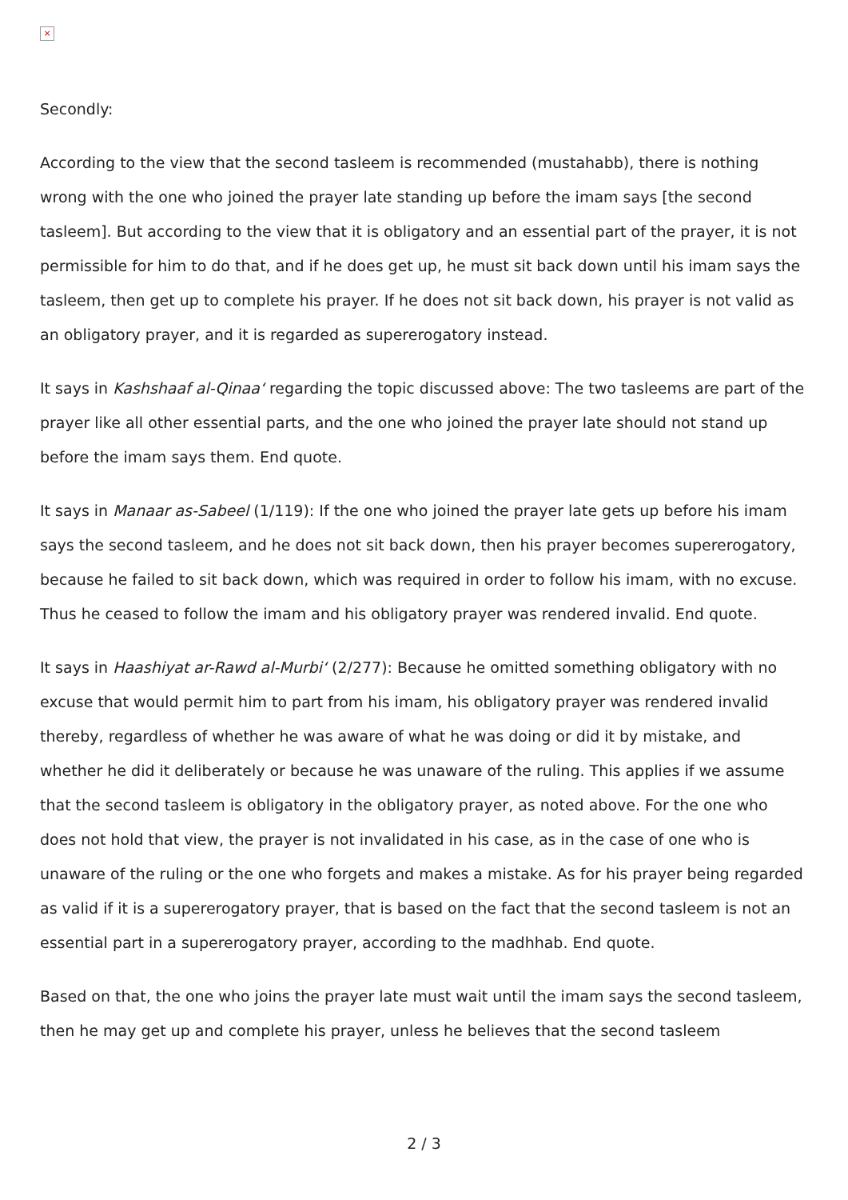×
Secondly:
According to the view that the second tasleem is recommended (mustahabb), there is nothing wrong with the one who joined the prayer late standing up before the imam says [the second tasleem]. But according to the view that it is obligatory and an essential part of the prayer, it is not permissible for him to do that, and if he does get up, he must sit back down until his imam says the tasleem, then get up to complete his prayer. If he does not sit back down, his prayer is not valid as an obligatory prayer, and it is regarded as supererogatory instead.
It says in Kashshaaf al-Qinaa‘ regarding the topic discussed above: The two tasleems are part of the prayer like all other essential parts, and the one who joined the prayer late should not stand up before the imam says them. End quote.
It says in Manaar as-Sabeel (1/119): If the one who joined the prayer late gets up before his imam says the second tasleem, and he does not sit back down, then his prayer becomes supererogatory, because he failed to sit back down, which was required in order to follow his imam, with no excuse. Thus he ceased to follow the imam and his obligatory prayer was rendered invalid. End quote.
It says in Haashiyat ar-Rawd al-Murbi‘ (2/277): Because he omitted something obligatory with no excuse that would permit him to part from his imam, his obligatory prayer was rendered invalid thereby, regardless of whether he was aware of what he was doing or did it by mistake, and whether he did it deliberately or because he was unaware of the ruling. This applies if we assume that the second tasleem is obligatory in the obligatory prayer, as noted above. For the one who does not hold that view, the prayer is not invalidated in his case, as in the case of one who is unaware of the ruling or the one who forgets and makes a mistake. As for his prayer being regarded as valid if it is a supererogatory prayer, that is based on the fact that the second tasleem is not an essential part in a supererogatory prayer, according to the madhhab. End quote.
Based on that, the one who joins the prayer late must wait until the imam says the second tasleem, then he may get up and complete his prayer, unless he believes that the second tasleem
2 / 3